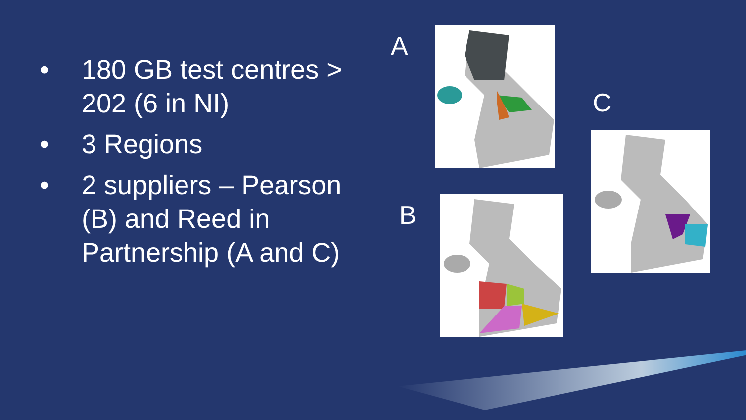• 180 GB test centres > 202 (6 in NI)
• 3 Regions
• 2 suppliers – Pearson (B) and Reed in Partnership (A and C)
A
B
C